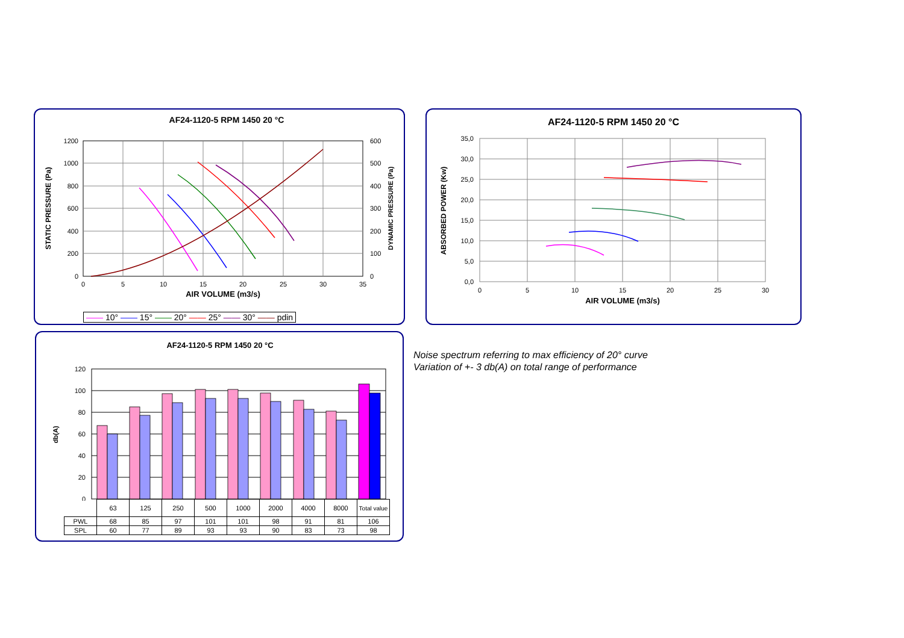AF24-1120-5 RPM 1450 20 °C
1200
1000
800
600
400
200
0
600
500
400
300
200
100
0
0
5
10
15
20
25
30
35
AIR VOLUME (m3/s)
STATIC PRESSURE (Pa)
DYNAMIC PRESSURE (Pa)
—— 10° —— 15° —— 20° —— 25° —— 30° —— pdin
AF24-1120-5 RPM 1450 20 °C
35,0
30,0
25,0
20,0
15,0
10,0
5,0
0,0
0
5
10
15
20
25
30
AIR VOLUME (m3/s)
ABSORBED POWER (Kw)
AF24-1120-5 RPM 1450 20 °C
db(A)
120
100
80
60
40
20
0
| | 63 | 125 | 250 | 500 | 1000 | 2000 | 4000 | 8000 | Total value |
| PWL | 68 | 85 | 97 | 101 | 101 | 98 | 91 | 81 | 106 |
| SPL | 60 | 77 | 89 | 93 | 93 | 90 | 83 | 73 | 98 |
Noise spectrum referring to max efficiency of 20° curve
Variation of +- 3 db(A) on total range of performance